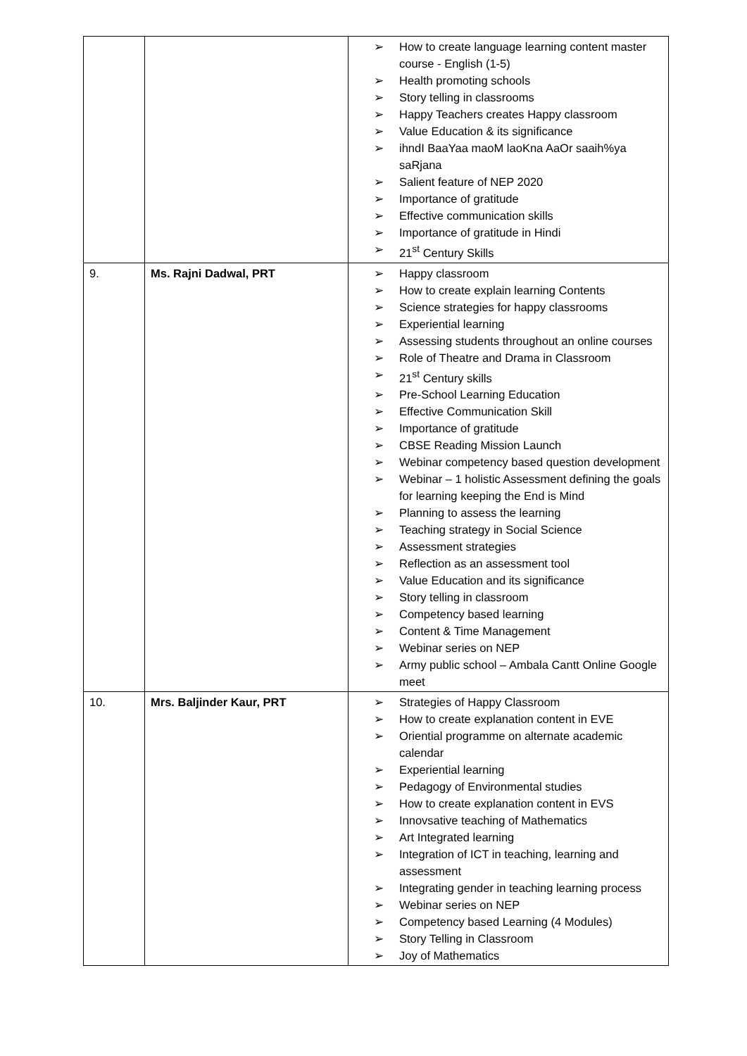| | | ➢ How to create language learning content master course - English (1-5) ➢ Health promoting schools ➢ Story telling in classrooms ➢ Happy Teachers creates Happy classroom ➢ Value Education & its significance ➢ ihndI BaaYaa maoM laoKna AaOr saaih%ya saRjana ➢ Salient feature of NEP 2020 ➢ Importance of gratitude ➢ Effective communication skills ➢ Importance of gratitude in Hindi ➢ 21<sup>st</sup> Century Skills |
| 9. | Ms. Rajni Dadwal, PRT | ➢ Happy classroom ➢ How to create explain learning Contents ➢ Science strategies for happy classrooms ➢ Experiential learning ➢ Assessing students throughout an online courses ➢ Role of Theatre and Drama in Classroom ➢ 21<sup>st</sup> Century skills ➢ Pre-School Learning Education ➢ Effective Communication Skill ➢ Importance of gratitude ➢ CBSE Reading Mission Launch ➢ Webinar competency based question development ➢ Webinar – 1 holistic Assessment defining the goals for learning keeping the End is Mind ➢ Planning to assess the learning ➢ Teaching strategy in Social Science ➢ Assessment strategies ➢ Reflection as an assessment tool ➢ Value Education and its significance ➢ Story telling in classroom ➢ Competency based learning ➢ Content & Time Management ➢ Webinar series on NEP ➢ Army public school – Ambala Cantt Online Google meet |
| 10. | Mrs. Baljinder Kaur, PRT | ➢ Strategies of Happy Classroom ➢ How to create explanation content in EVE ➢ Oriential programme on alternate academic calendar ➢ Experiential learning ➢ Pedagogy of Environmental studies ➢ How to create explanation content in EVS ➢ Innovsative teaching of Mathematics ➢ Art Integrated learning ➢ Integration of ICT in teaching, learning and assessment ➢ Integrating gender in teaching learning process ➢ Webinar series on NEP ➢ Competency based Learning (4 Modules) ➢ Story Telling in Classroom ➢ Joy of Mathematics |